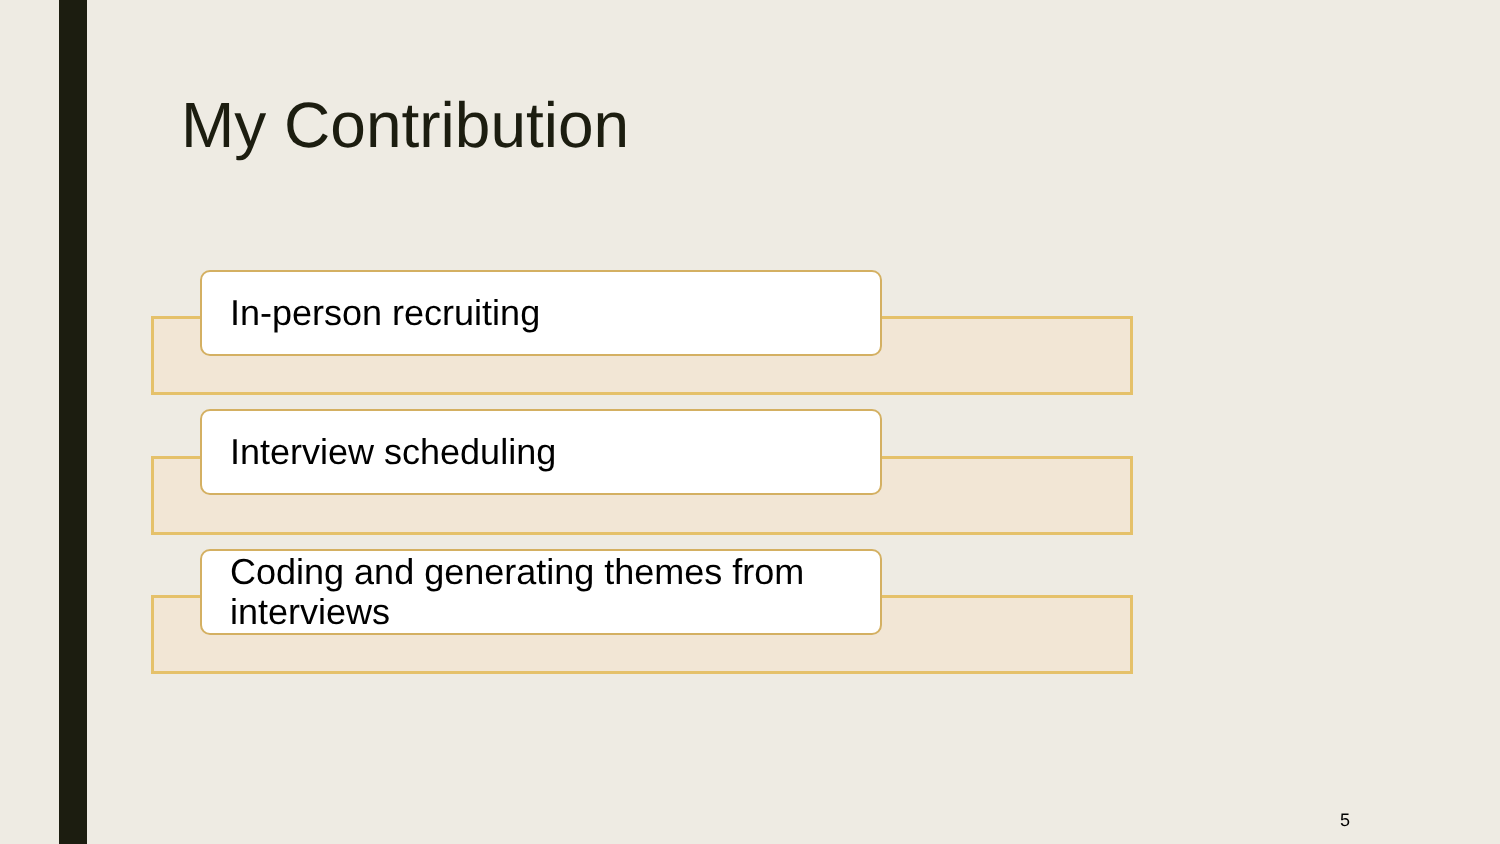My Contribution
In-person recruiting
Interview scheduling
Coding and generating themes from interviews
5